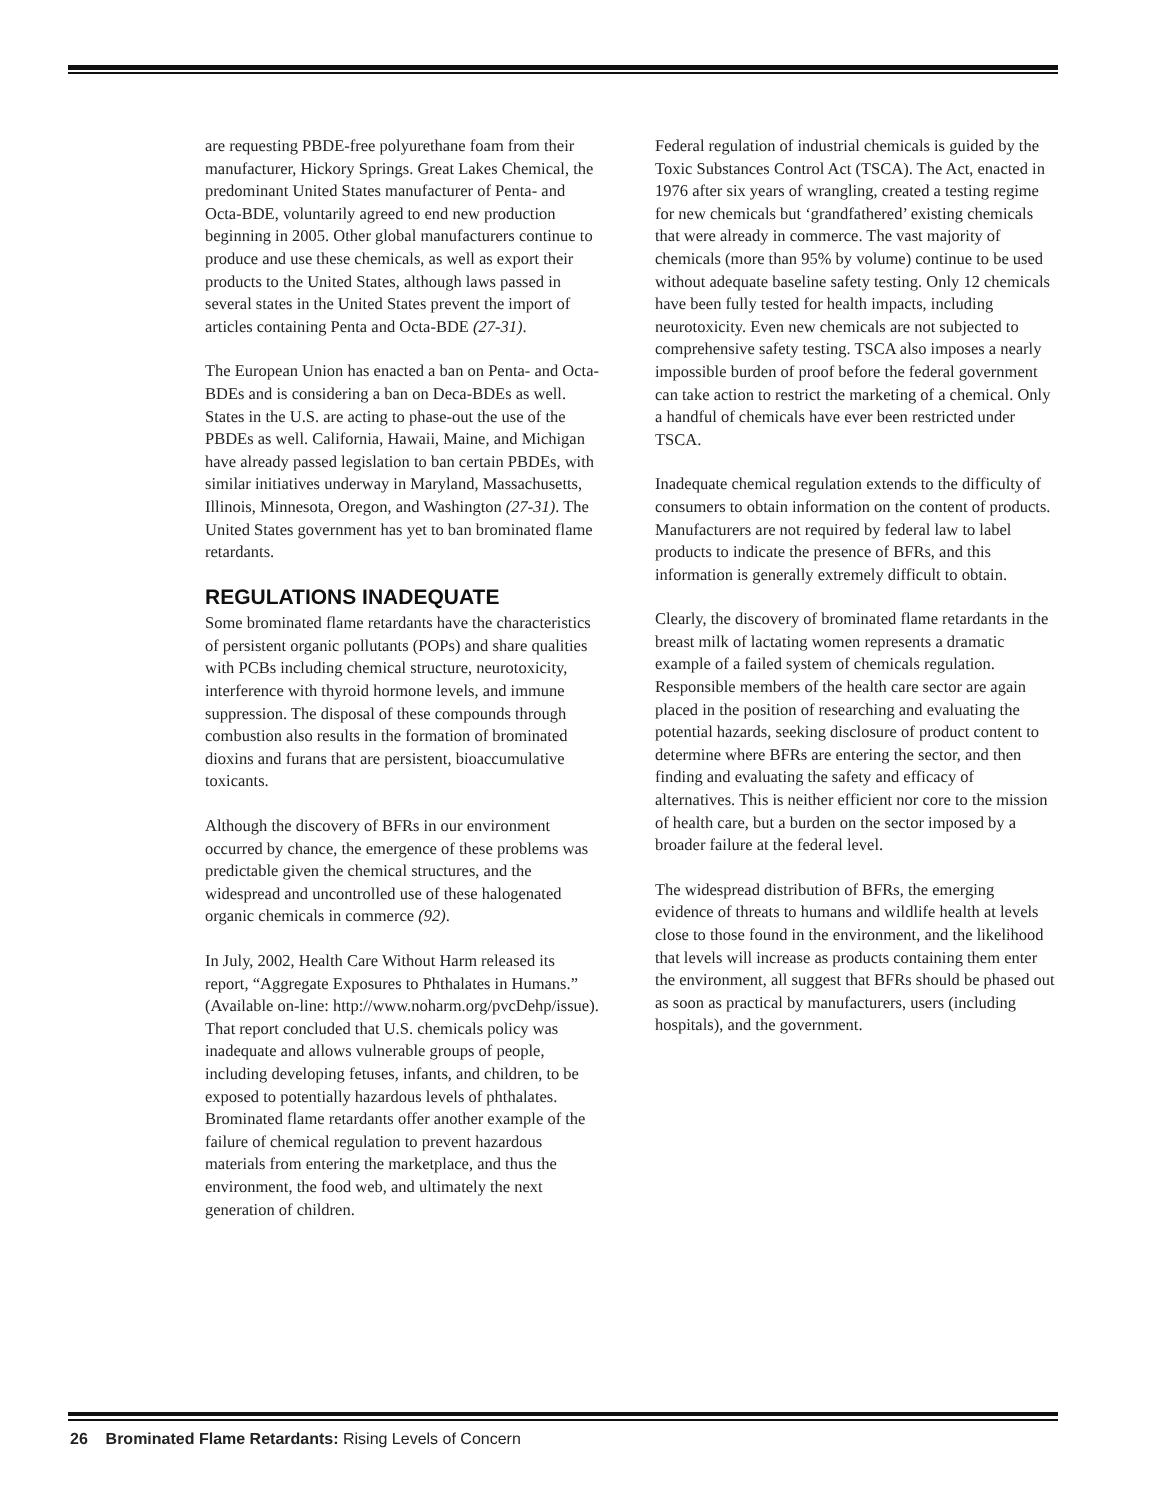are requesting PBDE-free polyurethane foam from their manufacturer, Hickory Springs. Great Lakes Chemical, the predominant United States manufacturer of Penta- and Octa-BDE, voluntarily agreed to end new production beginning in 2005. Other global manufacturers continue to produce and use these chemicals, as well as export their products to the United States, although laws passed in several states in the United States prevent the import of articles containing Penta and Octa-BDE (27-31).
The European Union has enacted a ban on Penta- and Octa-BDEs and is considering a ban on Deca-BDEs as well. States in the U.S. are acting to phase-out the use of the PBDEs as well. California, Hawaii, Maine, and Michigan have already passed legislation to ban certain PBDEs, with similar initiatives underway in Maryland, Massachusetts, Illinois, Minnesota, Oregon, and Washington (27-31). The United States government has yet to ban brominated flame retardants.
REGULATIONS INADEQUATE
Some brominated flame retardants have the characteristics of persistent organic pollutants (POPs) and share qualities with PCBs including chemical structure, neurotoxicity, interference with thyroid hormone levels, and immune suppression. The disposal of these compounds through combustion also results in the formation of brominated dioxins and furans that are persistent, bioaccumulative toxicants.
Although the discovery of BFRs in our environment occurred by chance, the emergence of these problems was predictable given the chemical structures, and the widespread and uncontrolled use of these halogenated organic chemicals in commerce (92).
In July, 2002, Health Care Without Harm released its report, “Aggregate Exposures to Phthalates in Humans.” (Available on-line: http://www.noharm.org/pvcDehp/issue). That report concluded that U.S. chemicals policy was inadequate and allows vulnerable groups of people, including developing fetuses, infants, and children, to be exposed to potentially hazardous levels of phthalates. Brominated flame retardants offer another example of the failure of chemical regulation to prevent hazardous materials from entering the marketplace, and thus the environment, the food web, and ultimately the next generation of children.
Federal regulation of industrial chemicals is guided by the Toxic Substances Control Act (TSCA). The Act, enacted in 1976 after six years of wrangling, created a testing regime for new chemicals but ‘grandfathered’ existing chemicals that were already in commerce. The vast majority of chemicals (more than 95% by volume) continue to be used without adequate baseline safety testing. Only 12 chemicals have been fully tested for health impacts, including neurotoxicity. Even new chemicals are not subjected to comprehensive safety testing. TSCA also imposes a nearly impossible burden of proof before the federal government can take action to restrict the marketing of a chemical. Only a handful of chemicals have ever been restricted under TSCA.
Inadequate chemical regulation extends to the difficulty of consumers to obtain information on the content of products. Manufacturers are not required by federal law to label products to indicate the presence of BFRs, and this information is generally extremely difficult to obtain.
Clearly, the discovery of brominated flame retardants in the breast milk of lactating women represents a dramatic example of a failed system of chemicals regulation. Responsible members of the health care sector are again placed in the position of researching and evaluating the potential hazards, seeking disclosure of product content to determine where BFRs are entering the sector, and then finding and evaluating the safety and efficacy of alternatives. This is neither efficient nor core to the mission of health care, but a burden on the sector imposed by a broader failure at the federal level.
The widespread distribution of BFRs, the emerging evidence of threats to humans and wildlife health at levels close to those found in the environment, and the likelihood that levels will increase as products containing them enter the environment, all suggest that BFRs should be phased out as soon as practical by manufacturers, users (including hospitals), and the government.
26 Brominated Flame Retardants: Rising Levels of Concern